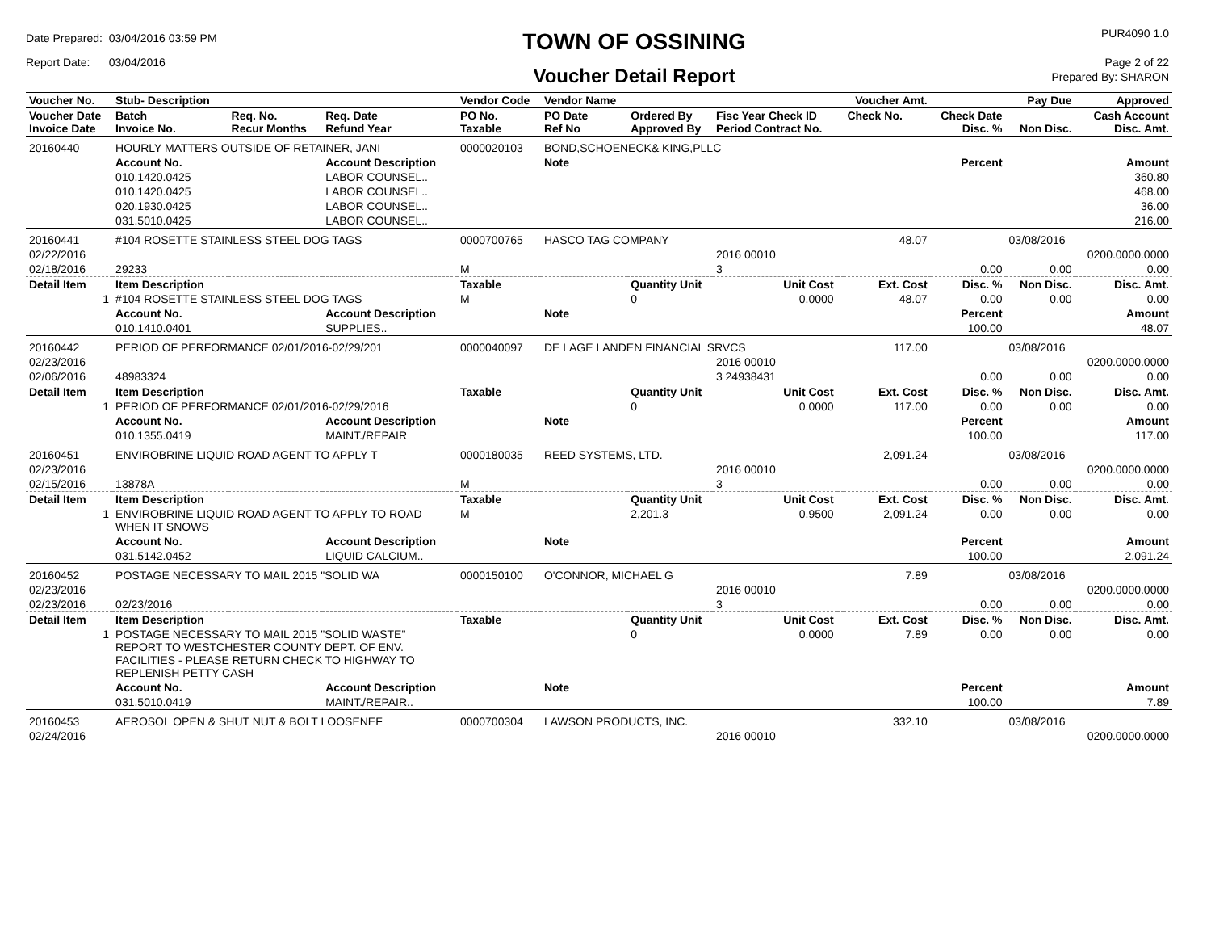Date Prepared: 03/04/2016 03:59 PM
Report Date: 03/04/2016
TOWN OF OSSINING
Voucher Detail Report
PUR4090 1.0
Page 2 of 22
Prepared By: SHARON
| Voucher No. | Stub- Description | | | Vendor Code | Vendor Name | | | | Voucher Amt. | | Pay Due | Approved |
| --- | --- | --- | --- | --- | --- | --- | --- | --- | --- | --- | --- | --- |
| Voucher Date Invoice Date | Batch Invoice No. | Req. No. Recur Months | Req. Date Refund Year | PO No. Taxable | PO Date Ref No | Ordered By Approved By | Fisc Year Check ID Period Contract No. | | Check No. | Check Date Disc. % | Non Disc. | Cash Account Disc. Amt. |
| 20160440 | HOURLY MATTERS OUTSIDE OF RETAINER, JANI | | | 0000020103 | BOND,SCHOENECK& KING,PLLC | | | | | | | |
| | Account No. | | Account Description | | Note | | | | | Percent | | Amount |
| | 010.1420.0425 | | LABOR COUNSEL.. | | | | | | | | | 360.80 |
| | 010.1420.0425 | | LABOR COUNSEL.. | | | | | | | | | 468.00 |
| | 020.1930.0425 | | LABOR COUNSEL.. | | | | | | | | | 36.00 |
| | 031.5010.0425 | | LABOR COUNSEL.. | | | | | | | | | 216.00 |
| 20160441 | #104 ROSETTE STAINLESS STEEL DOG TAGS | | | 0000700765 | HASCO TAG COMPANY | | | | 48.07 | | 03/08/2016 | |
| 02/22/2016 | | | | | | | 2016 00010 | | | | | 0200.0000.0000 |
| 02/18/2016 | 29233 | | | M | | | 3 | | | 0.00 | 0.00 | 0.00 |
| Detail Item | Item Description | | | Taxable | | Quantity Unit | Unit Cost | | Ext. Cost | Disc. % | Non Disc. | Disc. Amt. |
| 1 | #104 ROSETTE STAINLESS STEEL DOG TAGS | | | M | | 0 | 0.0000 | | 48.07 | 0.00 | 0.00 | 0.00 |
| | Account No. | | Account Description | | Note | | | | | Percent | | Amount |
| | 010.1410.0401 | | SUPPLIES.. | | | | | | | 100.00 | | 48.07 |
| 20160442 | PERIOD OF PERFORMANCE 02/01/2016-02/29/201 | | | 0000040097 | DE LAGE LANDEN FINANCIAL SRVCS | | | | 117.00 | | 03/08/2016 | |
| 02/23/2016 | | | | | | | 2016 00010 | | | | | 0200.0000.0000 |
| 02/06/2016 | 48983324 | | | | | | 3 24938431 | | | 0.00 | 0.00 | 0.00 |
| Detail Item | Item Description | | | Taxable | | Quantity Unit | Unit Cost | | Ext. Cost | Disc. % | Non Disc. | Disc. Amt. |
| 1 | PERIOD OF PERFORMANCE 02/01/2016-02/29/2016 | | | | | 0 | 0.0000 | | 117.00 | 0.00 | 0.00 | 0.00 |
| | Account No. | | Account Description | | Note | | | | | Percent | | Amount |
| | 010.1355.0419 | | MAINT./REPAIR | | | | | | | 100.00 | | 117.00 |
| 20160451 | ENVIROBRINE LIQUID ROAD AGENT TO APPLY T | | | 0000180035 | REED SYSTEMS, LTD. | | | | 2,091.24 | | 03/08/2016 | |
| 02/23/2016 | | | | | | | 2016 00010 | | | | | 0200.0000.0000 |
| 02/15/2016 | 13878A | | | M | | | 3 | | | 0.00 | 0.00 | 0.00 |
| Detail Item | Item Description | | | Taxable | | Quantity Unit | Unit Cost | | Ext. Cost | Disc. % | Non Disc. | Disc. Amt. |
| 1 | ENVIROBRINE LIQUID ROAD AGENT TO APPLY TO ROAD WHEN IT SNOWS | | | M | | 2,201.3 | 0.9500 | | 2,091.24 | 0.00 | 0.00 | 0.00 |
| | Account No. | | Account Description | | Note | | | | | Percent | | Amount |
| | 031.5142.0452 | | LIQUID CALCIUM.. | | | | | | | 100.00 | | 2,091.24 |
| 20160452 | POSTAGE NECESSARY TO MAIL 2015 "SOLID WA | | | 0000150100 | O'CONNOR, MICHAEL G | | | | 7.89 | | 03/08/2016 | |
| 02/23/2016 | | | | | | | 2016 00010 | | | | | 0200.0000.0000 |
| 02/23/2016 | 02/23/2016 | | | | | | 3 | | | 0.00 | 0.00 | 0.00 |
| Detail Item | Item Description | | | Taxable | | Quantity Unit | Unit Cost | | Ext. Cost | Disc. % | Non Disc. | Disc. Amt. |
| 1 | POSTAGE NECESSARY TO MAIL 2015 "SOLID WASTE" REPORT TO WESTCHESTER COUNTY DEPT. OF ENV. FACILITIES - PLEASE RETURN CHECK TO HIGHWAY TO REPLENISH PETTY CASH | | | | | 0 | 0.0000 | | 7.89 | 0.00 | 0.00 | 0.00 |
| | Account No. | | Account Description | | Note | | | | | Percent | | Amount |
| | 031.5010.0419 | | MAINT./REPAIR.. | | | | | | | 100.00 | | 7.89 |
| 20160453 | AEROSOL OPEN & SHUT NUT & BOLT LOOSENEF | | | 0000700304 | LAWSON PRODUCTS, INC. | | | | 332.10 | | 03/08/2016 | |
| 02/24/2016 | | | | | | | 2016 00010 | | | | | 0200.0000.0000 |